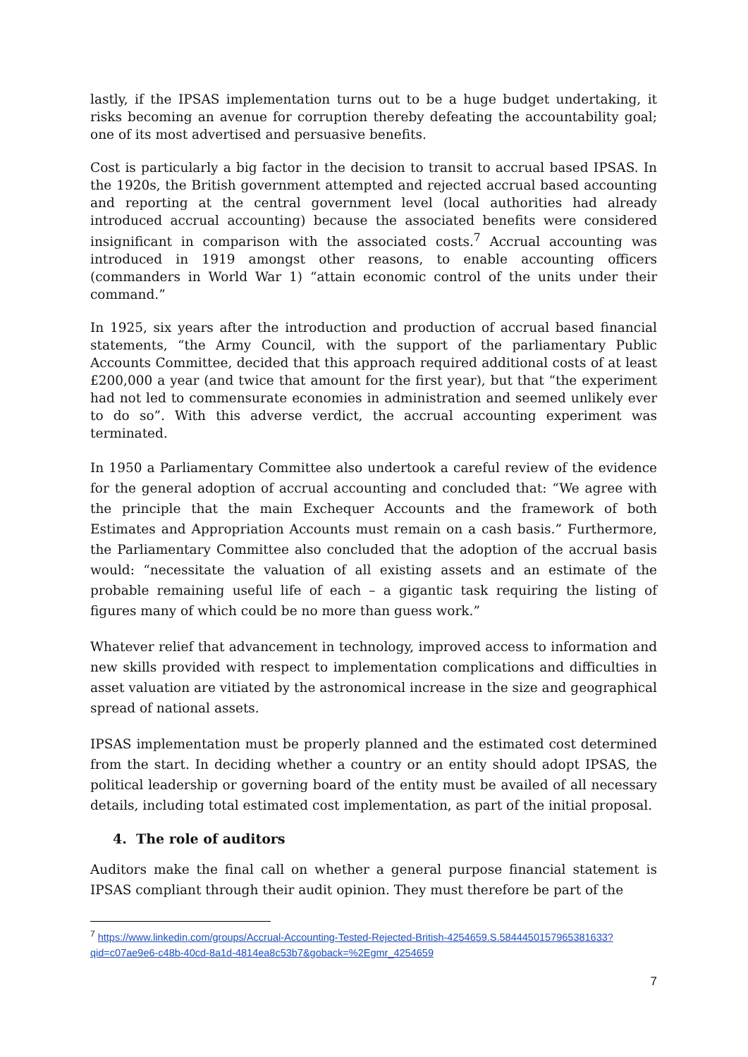lastly, if the IPSAS implementation turns out to be a huge budget undertaking, it risks becoming an avenue for corruption thereby defeating the accountability goal; one of its most advertised and persuasive benefits.
Cost is particularly a big factor in the decision to transit to accrual based IPSAS. In the 1920s, the British government attempted and rejected accrual based accounting and reporting at the central government level (local authorities had already introduced accrual accounting) because the associated benefits were considered insignificant in comparison with the associated costs.<sup>7</sup> Accrual accounting was introduced in 1919 amongst other reasons, to enable accounting officers (commanders in World War 1) “attain economic control of the units under their command.”
In 1925, six years after the introduction and production of accrual based financial statements, “the Army Council, with the support of the parliamentary Public Accounts Committee, decided that this approach required additional costs of at least £200,000 a year (and twice that amount for the first year), but that “the experiment had not led to commensurate economies in administration and seemed unlikely ever to do so”. With this adverse verdict, the accrual accounting experiment was terminated.
In 1950 a Parliamentary Committee also undertook a careful review of the evidence for the general adoption of accrual accounting and concluded that: “We agree with the principle that the main Exchequer Accounts and the framework of both Estimates and Appropriation Accounts must remain on a cash basis.” Furthermore, the Parliamentary Committee also concluded that the adoption of the accrual basis would: “necessitate the valuation of all existing assets and an estimate of the probable remaining useful life of each – a gigantic task requiring the listing of figures many of which could be no more than guess work.”
Whatever relief that advancement in technology, improved access to information and new skills provided with respect to implementation complications and difficulties in asset valuation are vitiated by the astronomical increase in the size and geographical spread of national assets.
IPSAS implementation must be properly planned and the estimated cost determined from the start. In deciding whether a country or an entity should adopt IPSAS, the political leadership or governing board of the entity must be availed of all necessary details, including total estimated cost implementation, as part of the initial proposal.
4. The role of auditors
Auditors make the final call on whether a general purpose financial statement is IPSAS compliant through their audit opinion. They must therefore be part of the
<sup>7</sup> https://www.linkedin.com/groups/Accrual-Accounting-Tested-Rejected-British-4254659.S.5844450157965381633?qid=c07ae9e6-c48b-40cd-8a1d-4814ea8c53b7&goback=%2Egmr_4254659
7